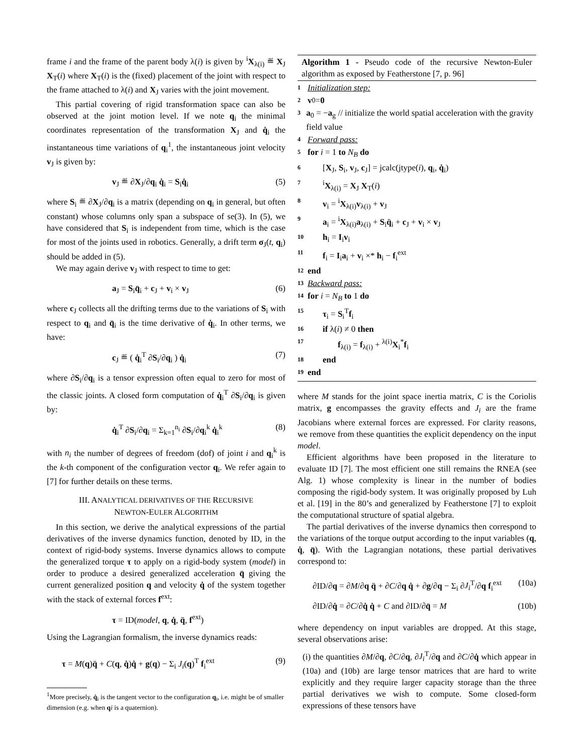frame i and the frame of the parent body λ(i) is given by <sup>i</sup>X<sub>λ(i)</sub> ≝ X<sub>J</sub> X<sub>T</sub>(i) where X<sub>T</sub>(i) is the (fixed) placement of the joint with respect to the frame attached to λ(i) and X<sub>J</sub> varies with the joint movement.
This partial covering of rigid transformation space can also be observed at the joint motion level. If we note q<sub>i</sub> the minimal coordinates representation of the transformation X<sub>J</sub> and q̇<sub>i</sub> the instantaneous time variations of q<sub>i</sub><sup>1</sup>, the instantaneous joint velocity v<sub>J</sub> is given by:
v<sub>J</sub> ≝ ∂X<sub>J</sub>/∂q<sub>i</sub> q̇<sub>i</sub> = S<sub>i</sub>q̇<sub>i</sub> (5)
where S<sub>i</sub> ≝ ∂X<sub>J</sub>/∂q<sub>i</sub> is a matrix (depending on q<sub>i</sub> in general, but often constant) whose columns only span a subspace of se(3). In (5), we have considered that S<sub>i</sub> is independent from time, which is the case for most of the joints used in robotics. Generally, a drift term σ<sub>J</sub>(t, q<sub>i</sub>) should be added in (5).
We may again derive v<sub>J</sub> with respect to time to get:
a<sub>J</sub> = S<sub>i</sub>q̈<sub>i</sub> + c<sub>J</sub> + v<sub>i</sub> × v<sub>J</sub> (6)
where c<sub>J</sub> collects all the drifting terms due to the variations of S<sub>i</sub> with respect to q<sub>i</sub> and q̈<sub>i</sub> is the time derivative of q̇<sub>i</sub>. In other terms, we have:
c<sub>J</sub> ≝ ( q̇<sub>i</sub><sup>T</sup> ∂S<sub>i</sub>/∂q<sub>i</sub> ) q̇<sub>i</sub> (7)
where ∂S<sub>i</sub>/∂q<sub>i</sub> is a tensor expression often equal to zero for most of the classic joints. A closed form computation of q̇<sub>i</sub><sup>T</sup> ∂S<sub>i</sub>/∂q<sub>i</sub> is given by:
q̇<sub>i</sub><sup>T</sup> ∂S<sub>i</sub>/∂q<sub>i</sub> = Σ<sub>k=1</sub><sup>n<sub>i</sub></sup> ∂S<sub>i</sub>/∂q<sub>i</sub><sup>k</sup> q̇<sub>i</sub><sup>k</sup> (8)
with n<sub>i</sub> the number of degrees of freedom (dof) of joint i and q<sub>i</sub><sup>k</sup> is the k-th component of the configuration vector q<sub>i</sub>. We refer again to [7] for further details on these terms.
III. ANALYTICAL DERIVATIVES OF THE RECURSIVE
NEWTON-EULER ALGORITHM
In this section, we derive the analytical expressions of the partial derivatives of the inverse dynamics function, denoted by ID, in the context of rigid-body systems. Inverse dynamics allows to compute the generalized torque τ to apply on a rigid-body system (model) in order to produce a desired generalized acceleration q̈ giving the current generalized position q and velocity q̇ of the system together with the stack of external forces f<sup>ext</sup>:
τ = ID(model, q, q̇, q̈, f<sup>ext</sup>)
Using the Lagrangian formalism, the inverse dynamics reads:
τ = M(q)q̈ + C(q, q̇)q̇ + g(q) − Σ<sub>i</sub> J<sub>i</sub>(q)<sup>T</sup> f<sub>i</sub><sup>ext</sup> (9)
<sup>1</sup> More precisely, q̇<sub>i</sub> is the tangent vector to the configuration q<sub>i</sub>, i.e. might be of smaller dimension (e.g. when qi is a quaternion).
Algorithm 1 - Pseudo code of the recursive Newton-Euler algorithm as exposed by Featherstone [7, p. 96]
1 Initialization step:
2 v<sub>0</sub> = 0
3 a<sub>0</sub> = −a<sub>g</sub> // initialize the world spatial acceleration with the gravity field value
4 Forward pass:
5 for i = 1 to N<sub>B</sub> do
6 [X<sub>J</sub>, S<sub>i</sub>, v<sub>J</sub>, c<sub>J</sub>] = jcalc(jtype(i), q<sub>i</sub>, q̇<sub>i</sub>)
7 <sup>i</sup>X<sub>λ(i)</sub> = X<sub>J</sub> X<sub>T</sub>(i)
8 v<sub>i</sub> = <sup>i</sup>X<sub>λ(i)</sub>v<sub>λ(i)</sub> + v<sub>J</sub>
9 a<sub>i</sub> = <sup>i</sup>X<sub>λ(i)</sub>a<sub>λ(i)</sub> + S<sub>i</sub>q̈<sub>i</sub> + c<sub>J</sub> + v<sub>i</sub> × v<sub>J</sub>
10 h<sub>i</sub> = I<sub>i</sub>v<sub>i</sub>
11 f<sub>i</sub> = I<sub>i</sub>a<sub>i</sub> + v<sub>i</sub> ×* h<sub>i</sub> − f<sub>i</sub><sup>ext</sup>
12 end
13 Backward pass:
14 for i = N<sub>B</sub> to 1 do
15 τ<sub>i</sub> = S<sub>i</sub><sup>T</sup>f<sub>i</sub>
16 if λ(i) ≠ 0 then
17 f<sub>λ(i)</sub> = f<sub>λ(i)</sub> + <sup>λ(i)</sup>X<sub>i</sub><sup>*</sup>f<sub>i</sub>
18 end
19 end
where M stands for the joint space inertia matrix, C is the Coriolis matrix, g encompasses the gravity effects and J<sub>i</sub> are the frame Jacobians where external forces are expressed. For clarity reasons, we remove from these quantities the explicit dependency on the input model.
Efficient algorithms have been proposed in the literature to evaluate ID [7]. The most efficient one still remains the RNEA (see Alg. 1) whose complexity is linear in the number of bodies composing the rigid-body system. It was originally proposed by Luh et al. [19] in the 80’s and generalized by Featherstone [7] to exploit the computational structure of spatial algebra.
The partial derivatives of the inverse dynamics then correspond to the variations of the torque output according to the input variables (q, q̇, q̈). With the Lagrangian notations, these partial derivatives correspond to:
∂ID/∂q = ∂M/∂q q̈ + ∂C/∂q q̇ + ∂g/∂q − Σ<sub>i</sub> ∂J<sub>i</sub><sup>T</sup>/∂q f<sub>i</sub><sup>ext</sup> (10a)
∂ID/∂q̇ = ∂C/∂q̇ q̇ + C and ∂ID/∂q̈ = M (10b)
where dependency on input variables are dropped. At this stage, several observations arise:
(i) the quantities ∂M/∂q, ∂C/∂q, ∂J<sub>i</sub><sup>T</sup>/∂q and ∂C/∂q̇ which appear in (10a) and (10b) are large tensor matrices that are hard to write explicitly and they require larger capacity storage than the three partial derivatives we wish to compute. Some closed-form expressions of these tensors have